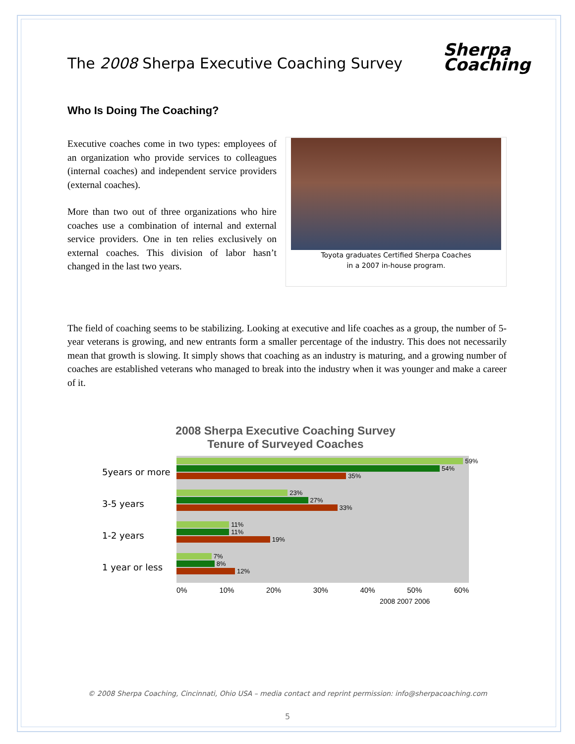The 2008 Sherpa Executive Coaching Survey
Sherpa
Coaching
Who Is Doing The Coaching?
Executive coaches come in two types: employees of an organization who provide services to colleagues (internal coaches) and independent service providers (external coaches).
More than two out of three organizations who hire coaches use a combination of internal and external service providers. One in ten relies exclusively on external coaches. This division of labor hasn’t changed in the last two years.
Toyota graduates Certified Sherpa Coaches
in a 2007 in-house program.
The field of coaching seems to be stabilizing. Looking at executive and life coaches as a group, the number of 5-year veterans is growing, and new entrants form a smaller percentage of the industry. This does not necessarily mean that growth is slowing. It simply shows that coaching as an industry is maturing, and a growing number of coaches are established veterans who managed to break into the industry when it was younger and make a career of it.
2008 Sherpa Executive Coaching Survey
Tenure of Surveyed Coaches
5years or more
59%
54%
35%
3-5 years
23%
27%
33%
1-2 years
11%
11%
19%
1 year or less
7%
8%
12%
0% 10% 20% 30% 40% 50% 60%
2008 2007 2006
© 2008 Sherpa Coaching, Cincinnati, Ohio USA – media contact and reprint permission: info@sherpacoaching.com
5